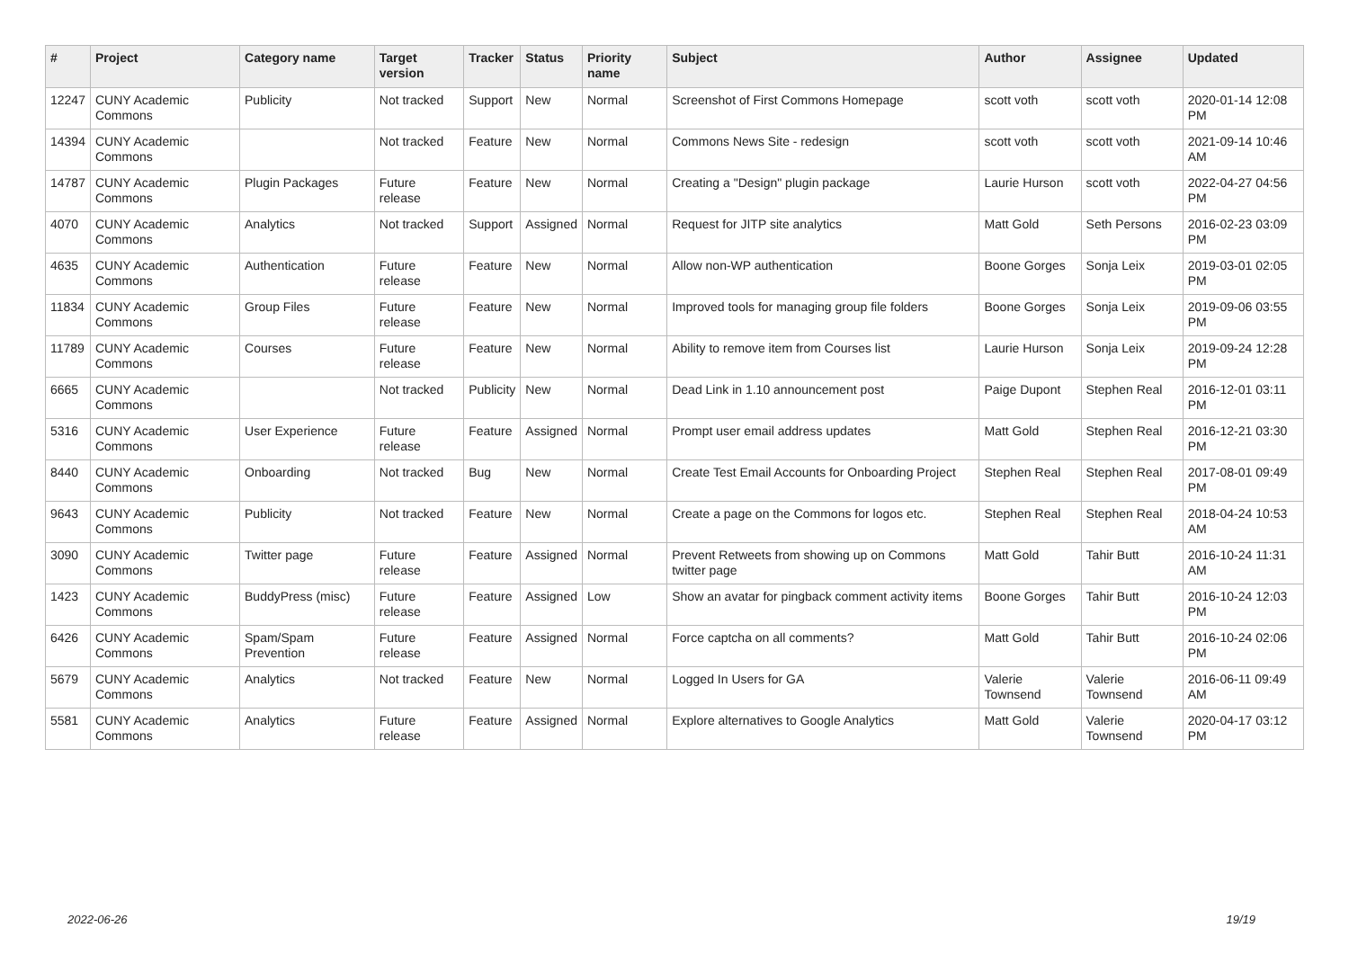| # | Project | Category name | Target version | Tracker | Status | Priority name | Subject | Author | Assignee | Updated |
| --- | --- | --- | --- | --- | --- | --- | --- | --- | --- | --- |
| 12247 | CUNY Academic Commons | Publicity | Not tracked | Support | New | Normal | Screenshot of First Commons Homepage | scott voth | scott voth | 2020-01-14 12:08 PM |
| 14394 | CUNY Academic Commons | | Not tracked | Feature | New | Normal | Commons News Site - redesign | scott voth | scott voth | 2021-09-14 10:46 AM |
| 14787 | CUNY Academic Commons | Plugin Packages | Future release | Feature | New | Normal | Creating a "Design" plugin package | Laurie Hurson | scott voth | 2022-04-27 04:56 PM |
| 4070 | CUNY Academic Commons | Analytics | Not tracked | Support | Assigned | Normal | Request for JITP site analytics | Matt Gold | Seth Persons | 2016-02-23 03:09 PM |
| 4635 | CUNY Academic Commons | Authentication | Future release | Feature | New | Normal | Allow non-WP authentication | Boone Gorges | Sonja Leix | 2019-03-01 02:05 PM |
| 11834 | CUNY Academic Commons | Group Files | Future release | Feature | New | Normal | Improved tools for managing group file folders | Boone Gorges | Sonja Leix | 2019-09-06 03:55 PM |
| 11789 | CUNY Academic Commons | Courses | Future release | Feature | New | Normal | Ability to remove item from Courses list | Laurie Hurson | Sonja Leix | 2019-09-24 12:28 PM |
| 6665 | CUNY Academic Commons | | Not tracked | Publicity | New | Normal | Dead Link in 1.10 announcement post | Paige Dupont | Stephen Real | 2016-12-01 03:11 PM |
| 5316 | CUNY Academic Commons | User Experience | Future release | Feature | Assigned | Normal | Prompt user email address updates | Matt Gold | Stephen Real | 2016-12-21 03:30 PM |
| 8440 | CUNY Academic Commons | Onboarding | Not tracked | Bug | New | Normal | Create Test Email Accounts for Onboarding Project | Stephen Real | Stephen Real | 2017-08-01 09:49 PM |
| 9643 | CUNY Academic Commons | Publicity | Not tracked | Feature | New | Normal | Create a page on the Commons for logos etc. | Stephen Real | Stephen Real | 2018-04-24 10:53 AM |
| 3090 | CUNY Academic Commons | Twitter page | Future release | Feature | Assigned | Normal | Prevent Retweets from showing up on Commons twitter page | Matt Gold | Tahir Butt | 2016-10-24 11:31 AM |
| 1423 | CUNY Academic Commons | BuddyPress (misc) | Future release | Feature | Assigned | Low | Show an avatar for pingback comment activity items | Boone Gorges | Tahir Butt | 2016-10-24 12:03 PM |
| 6426 | CUNY Academic Commons | Spam/Spam Prevention | Future release | Feature | Assigned | Normal | Force captcha on all comments? | Matt Gold | Tahir Butt | 2016-10-24 02:06 PM |
| 5679 | CUNY Academic Commons | Analytics | Not tracked | Feature | New | Normal | Logged In Users for GA | Valerie Townsend | Valerie Townsend | 2016-06-11 09:49 AM |
| 5581 | CUNY Academic Commons | Analytics | Future release | Feature | Assigned | Normal | Explore alternatives to Google Analytics | Matt Gold | Valerie Townsend | 2020-04-17 03:12 PM |
2022-06-26 19/19